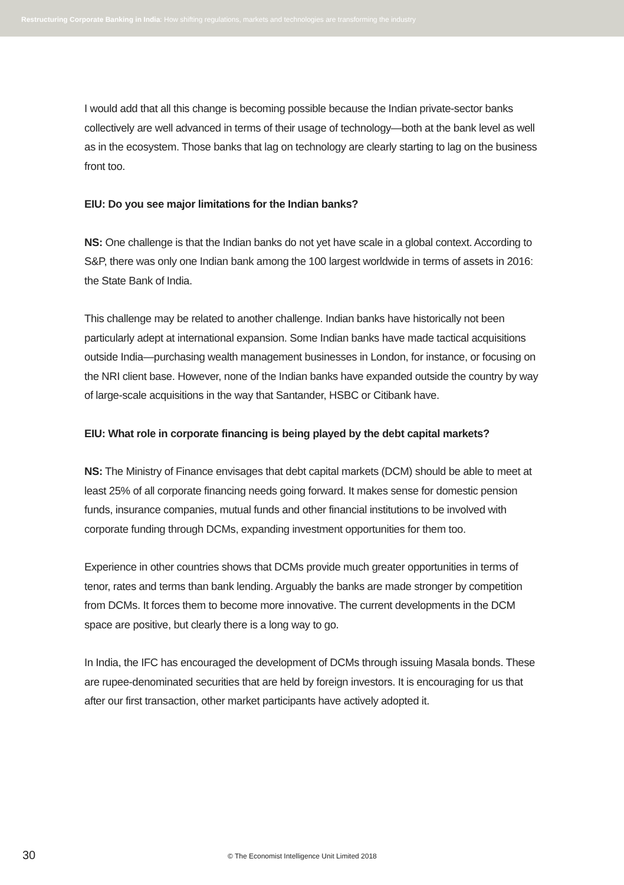Restructuring Corporate Banking in India: How shifting regulations, markets and technologies are transforming the industry
I would add that all this change is becoming possible because the Indian private-sector banks collectively are well advanced in terms of their usage of technology—both at the bank level as well as in the ecosystem. Those banks that lag on technology are clearly starting to lag on the business front too.
EIU: Do you see major limitations for the Indian banks?
NS: One challenge is that the Indian banks do not yet have scale in a global context. According to S&P, there was only one Indian bank among the 100 largest worldwide in terms of assets in 2016: the State Bank of India.
This challenge may be related to another challenge. Indian banks have historically not been particularly adept at international expansion. Some Indian banks have made tactical acquisitions outside India—purchasing wealth management businesses in London, for instance, or focusing on the NRI client base. However, none of the Indian banks have expanded outside the country by way of large-scale acquisitions in the way that Santander, HSBC or Citibank have.
EIU: What role in corporate financing is being played by the debt capital markets?
NS: The Ministry of Finance envisages that debt capital markets (DCM) should be able to meet at least 25% of all corporate financing needs going forward. It makes sense for domestic pension funds, insurance companies, mutual funds and other financial institutions to be involved with corporate funding through DCMs, expanding investment opportunities for them too.
Experience in other countries shows that DCMs provide much greater opportunities in terms of tenor, rates and terms than bank lending. Arguably the banks are made stronger by competition from DCMs. It forces them to become more innovative. The current developments in the DCM space are positive, but clearly there is a long way to go.
In India, the IFC has encouraged the development of DCMs through issuing Masala bonds. These are rupee-denominated securities that are held by foreign investors. It is encouraging for us that after our first transaction, other market participants have actively adopted it.
30 © The Economist Intelligence Unit Limited 2018